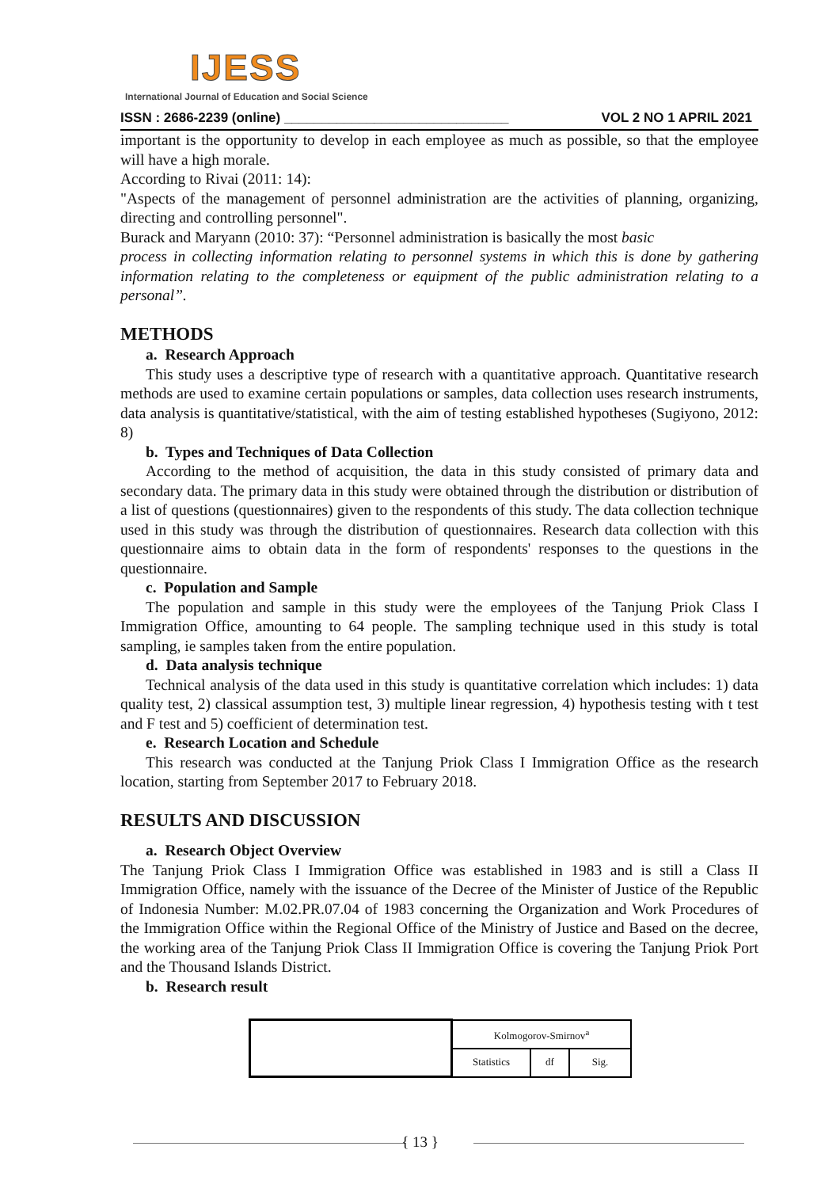IJESS
International Journal of Education and Social Science
ISSN : 2686-2239 (online) ______________________________ VOL 2 NO 1 APRIL 2021
important is the opportunity to develop in each employee as much as possible, so that the employee will have a high morale.
According to Rivai (2011: 14):
"Aspects of the management of personnel administration are the activities of planning, organizing, directing and controlling personnel".
Burack and Maryann (2010: 37): “Personnel administration is basically the most basic
process in collecting information relating to personnel systems in which this is done by gathering information relating to the completeness or equipment of the public administration relating to a personal”.
METHODS
a. Research Approach
This study uses a descriptive type of research with a quantitative approach. Quantitative research methods are used to examine certain populations or samples, data collection uses research instruments, data analysis is quantitative/statistical, with the aim of testing established hypotheses (Sugiyono, 2012: 8)
b. Types and Techniques of Data Collection
According to the method of acquisition, the data in this study consisted of primary data and secondary data. The primary data in this study were obtained through the distribution or distribution of a list of questions (questionnaires) given to the respondents of this study. The data collection technique used in this study was through the distribution of questionnaires. Research data collection with this questionnaire aims to obtain data in the form of respondents' responses to the questions in the questionnaire.
c. Population and Sample
The population and sample in this study were the employees of the Tanjung Priok Class I Immigration Office, amounting to 64 people. The sampling technique used in this study is total sampling, ie samples taken from the entire population.
d. Data analysis technique
Technical analysis of the data used in this study is quantitative correlation which includes: 1) data quality test, 2) classical assumption test, 3) multiple linear regression, 4) hypothesis testing with t test and F test and 5) coefficient of determination test.
e. Research Location and Schedule
This research was conducted at the Tanjung Priok Class I Immigration Office as the research location, starting from September 2017 to February 2018.
RESULTS AND DISCUSSION
a. Research Object Overview
The Tanjung Priok Class I Immigration Office was established in 1983 and is still a Class II Immigration Office, namely with the issuance of the Decree of the Minister of Justice of the Republic of Indonesia Number: M.02.PR.07.04 of 1983 concerning the Organization and Work Procedures of the Immigration Office within the Regional Office of the Ministry of Justice and Based on the decree, the working area of the Tanjung Priok Class II Immigration Office is covering the Tanjung Priok Port and the Thousand Islands District.
b. Research result
| | Kolmogorov-Smirnov<sup>a</sup> | | |
| | Statistics | df | Sig. |
{ 13 }